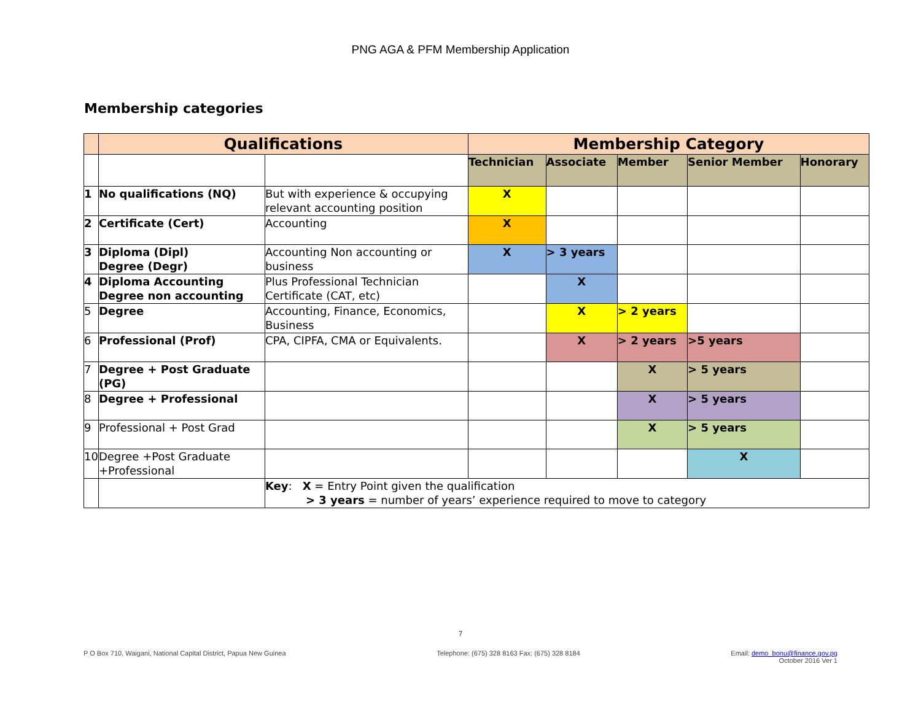PNG AGA & PFM Membership Application
Membership categories
| | Qualifications | | Membership Category | | | | |
| | | | Technician | Associate | Member | Senior Member | Honorary |
| 1 | No qualifications (NQ) | But with experience & occupying relevant accounting position | X | | | | |
| 2 | Certificate (Cert) | Accounting | X | | | | |
| 3 | Diploma (Dipl) Degree (Degr) | Accounting Non accounting or business | X | > 3 years | | | |
| 4 | Diploma Accounting Degree non accounting | Plus Professional Technician Certificate (CAT, etc) | | X | | | |
| 5 | Degree | Accounting, Finance, Economics, Business | | X | > 2 years | | |
| 6 | Professional (Prof) | CPA, CIPFA, CMA or Equivalents. | | X | > 2 years | >5 years | |
| 7 | Degree + Post Graduate (PG) | | | | X | > 5 years | |
| 8 | Degree + Professional | | | | X | > 5 years | |
| 9 | Professional + Post Grad | | | | X | > 5 years | |
| 10 | Degree +Post Graduate +Professional | | | | | X | |
| | | Key : X = Entry Point given the qualification > 3 years = number of years’ experience required to move to category | | | | | |
7
P O Box 710, Waigani, National Capital District, Papua New Guinea Telephone: (675) 328 8163 Fax: (675) 328 8184 Email: demo_bonu@finance.gov.pg
October 2016 Ver 1